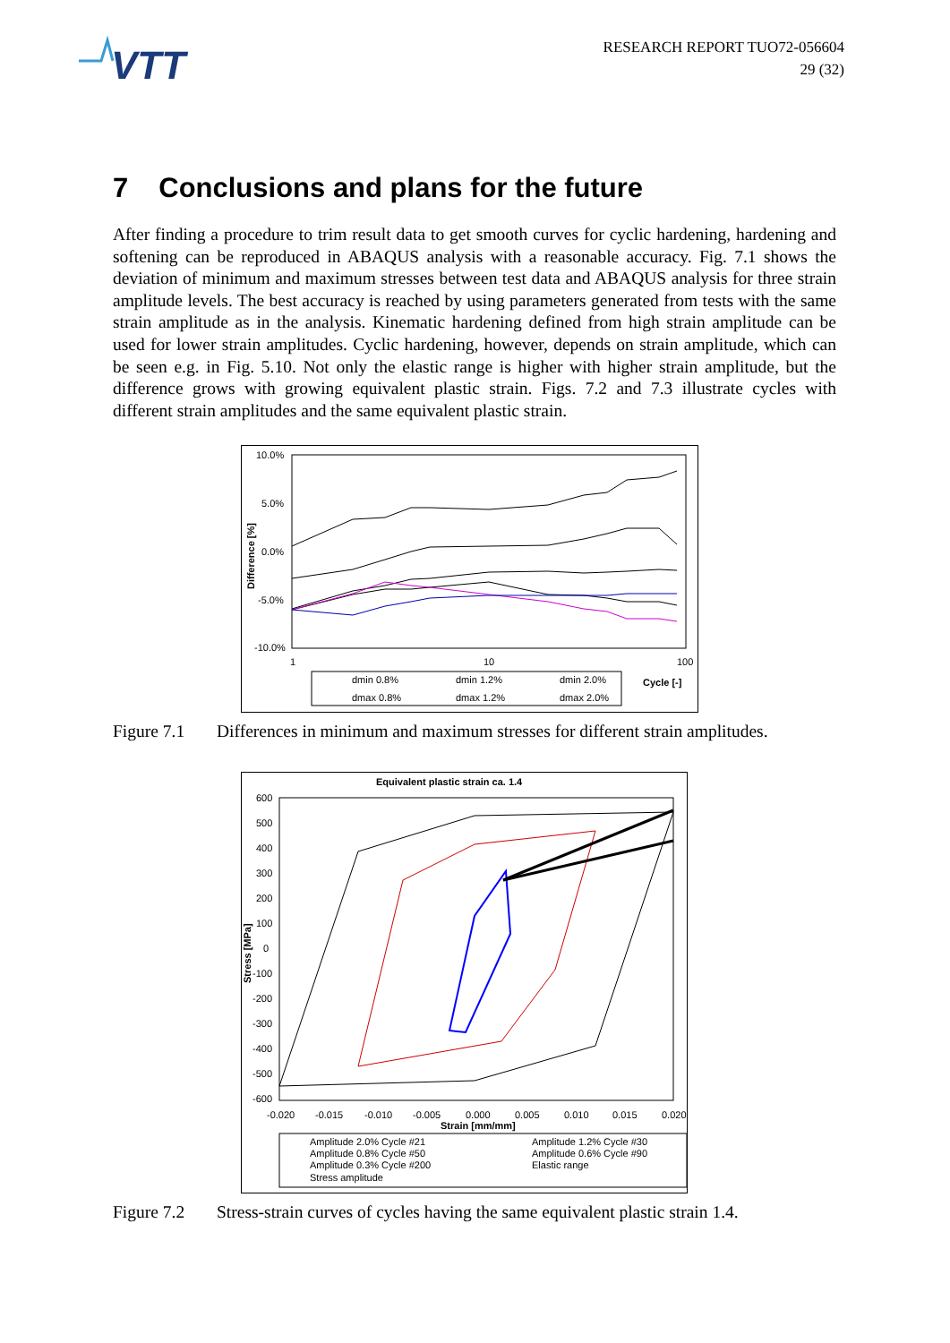VTT
RESEARCH REPORT TUO72-056604
29 (32)
7 Conclusions and plans for the future
After finding a procedure to trim result data to get smooth curves for cyclic hardening, hardening and softening can be reproduced in ABAQUS analysis with a reasonable accuracy. Fig. 7.1 shows the deviation of minimum and maximum stresses between test data and ABAQUS analysis for three strain amplitude levels. The best accuracy is reached by using parameters generated from tests with the same strain amplitude as in the analysis. Kinematic hardening defined from high strain amplitude can be used for lower strain amplitudes. Cyclic hardening, however, depends on strain amplitude, which can be seen e.g. in Fig. 5.10. Not only the elastic range is higher with higher strain amplitude, but the difference grows with growing equivalent plastic strain. Figs. 7.2 and 7.3 illustrate cycles with different strain amplitudes and the same equivalent plastic strain.
10.0%
5.0%
0.0%
-5.0%
-10.0%
1
10
100
Difference [%]
dmin 0.8%
dmin 1.2%
dmin 2.0%
dmax 0.8%
dmax 1.2%
dmax 2.0%
Cycle [-]
Figure 7.1 Differences in minimum and maximum stresses for different strain amplitudes.
Equivalent plastic strain ca. 1.4
600
500
400
300
200
100
0
-100
-200
-300
-400
-500
-600
-0.020
-0.015
-0.010
-0.005
0.000
0.005
0.010
0.015
0.020
Strain [mm/mm]
Stress [MPa]
Amplitude 2.0% Cycle #21
Amplitude 1.2% Cycle #30
Amplitude 0.8% Cycle #50
Amplitude 0.6% Cycle #90
Amplitude 0.3% Cycle #200
Elastic range
Stress amplitude
Figure 7.2 Stress-strain curves of cycles having the same equivalent plastic strain 1.4.